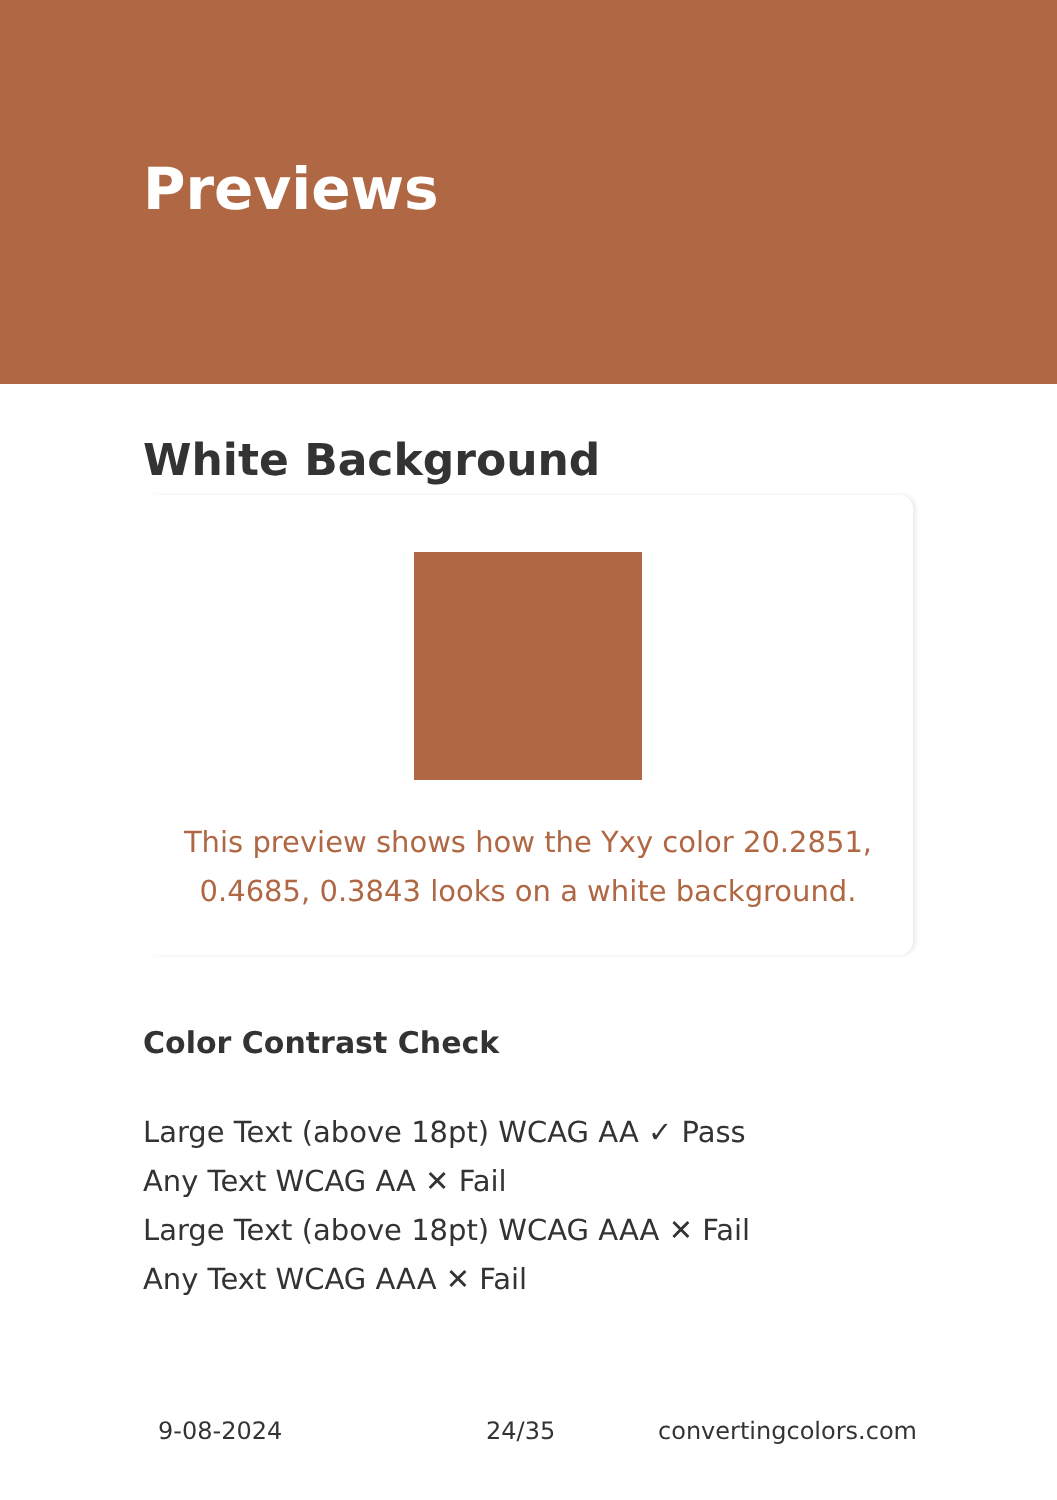Previews
White Background
This preview shows how the Yxy color 20.2851, 0.4685, 0.3843 looks on a white background.
Color Contrast Check
Large Text (above 18pt) WCAG AA ✓ Pass
Any Text WCAG AA ✕ Fail
Large Text (above 18pt) WCAG AAA ✕ Fail
Any Text WCAG AAA ✕ Fail
9-08-2024 24/35 convertingcolors.com